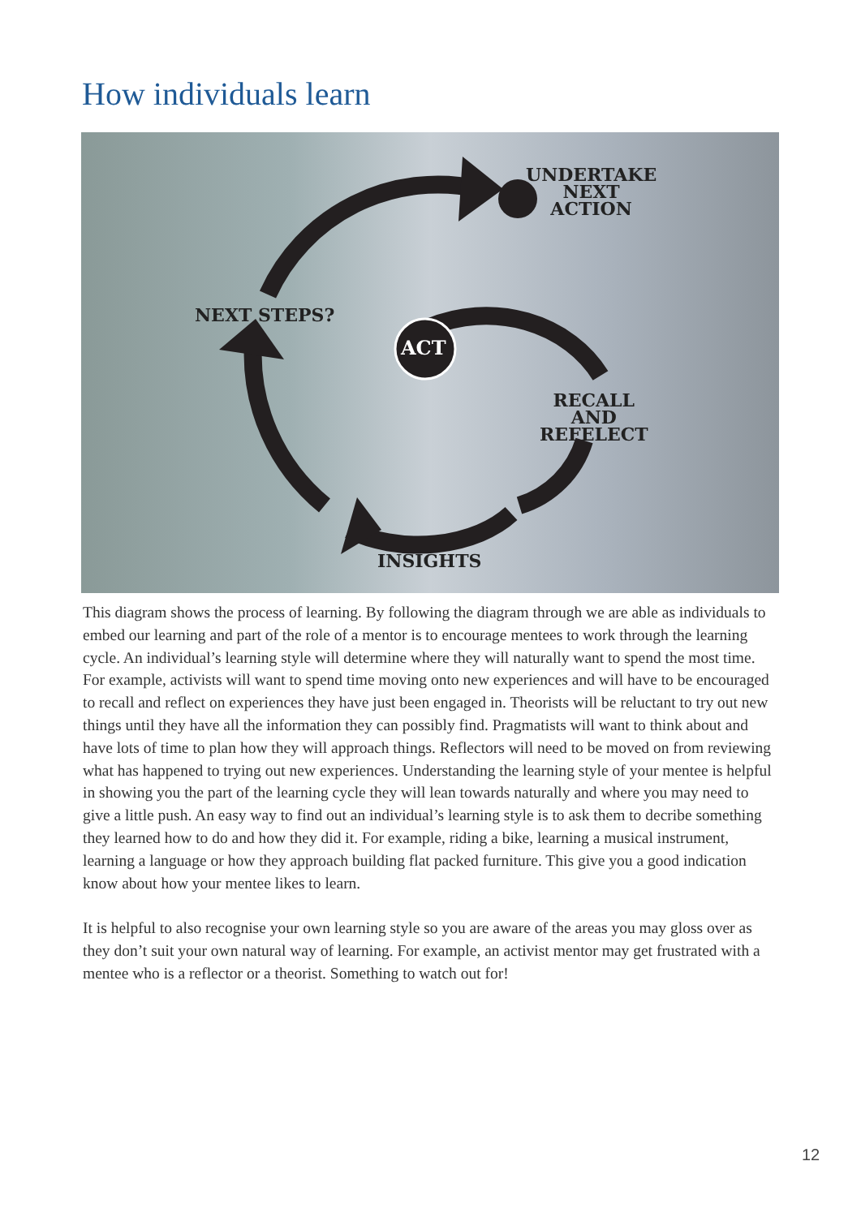How individuals learn
UNDERTAKE
NEXT
ACTION
NEXT STEPS?
ACT
RECALL
AND
REFELECT
INSIGHTS
This diagram shows the process of learning. By following the diagram through we are able as individuals to embed our learning and part of the role of a mentor is to encourage mentees to work through the learning cycle. An individual’s learning style will determine where they will naturally want to spend the most time. For example, activists will want to spend time moving onto new experiences and will have to be encouraged to recall and reflect on experiences they have just been engaged in. Theorists will be reluctant to try out new things until they have all the information they can possibly find. Pragmatists will want to think about and have lots of time to plan how they will approach things. Reflectors will need to be moved on from reviewing what has happened to trying out new experiences. Understanding the learning style of your mentee is helpful in showing you the part of the learning cycle they will lean towards naturally and where you may need to give a little push. An easy way to find out an individual’s learning style is to ask them to decribe something they learned how to do and how they did it. For example, riding a bike, learning a musical instrument, learning a language or how they approach building flat packed furniture. This give you a good indication know about how your mentee likes to learn.
It is helpful to also recognise your own learning style so you are aware of the areas you may gloss over as they don’t suit your own natural way of learning. For example, an activist mentor may get frustrated with a mentee who is a reflector or a theorist. Something to watch out for!
12